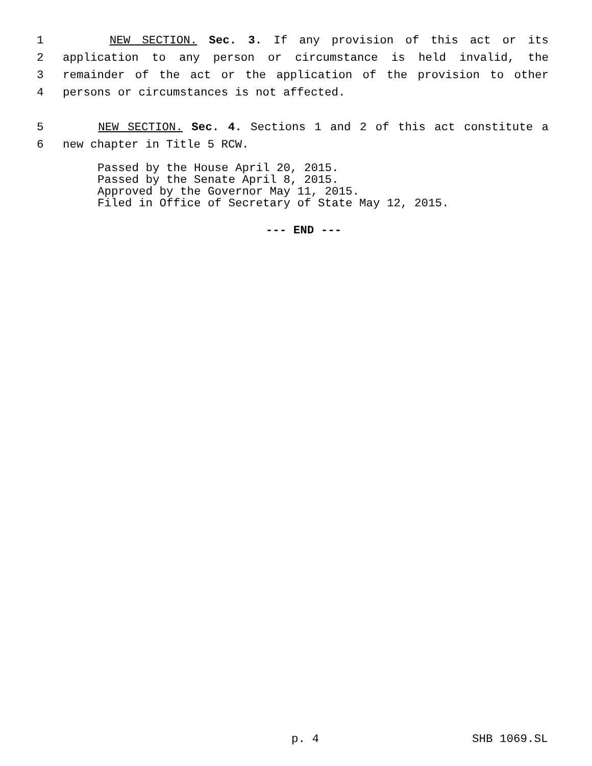1 NEW SECTION. Sec. 3. If any provision of this act or its
2 application to any person or circumstance is held invalid, the
3 remainder of the act or the application of the provision to other
4 persons or circumstances is not affected.
5 NEW SECTION. Sec. 4. Sections 1 and 2 of this act constitute a
6 new chapter in Title 5 RCW.
Passed by the House April 20, 2015.
Passed by the Senate April 8, 2015.
Approved by the Governor May 11, 2015.
Filed in Office of Secretary of State May 12, 2015.
--- END ---
p. 4 SHB 1069.SL